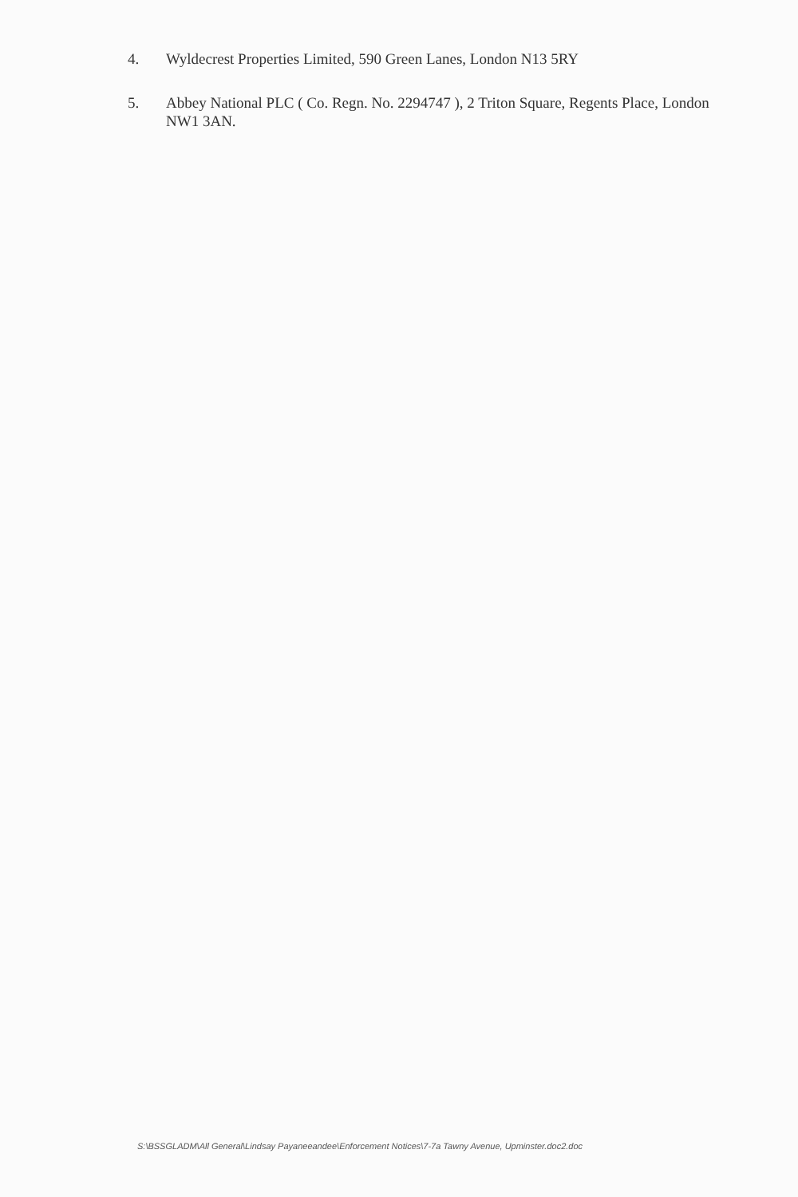4. Wyldecrest Properties Limited, 590 Green Lanes, London N13 5RY
5. Abbey National PLC ( Co. Regn. No. 2294747 ), 2 Triton Square, Regents Place, London NW1 3AN.
S:\BSSGLADM\All General\Lindsay Payaneeandee\Enforcement Notices\7-7a Tawny Avenue, Upminster.doc2.doc